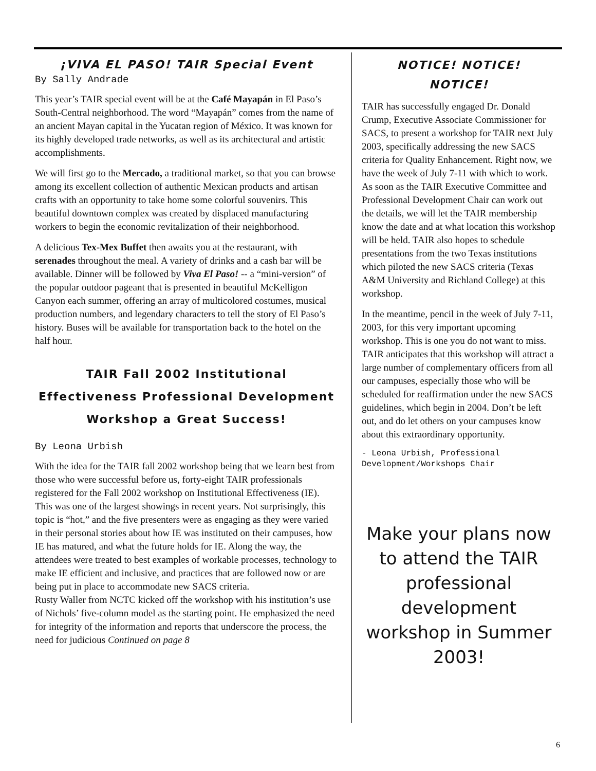¡VIVA EL PASO! TAIR Special Event
By Sally Andrade
This year’s TAIR special event will be at the Café Mayapán in El Paso’s South-Central neighborhood. The word “Mayapán” comes from the name of an ancient Mayan capital in the Yucatan region of México. It was known for its highly developed trade networks, as well as its architectural and artistic accomplishments.
We will first go to the Mercado, a traditional market, so that you can browse among its excellent collection of authentic Mexican products and artisan crafts with an opportunity to take home some colorful souvenirs. This beautiful downtown complex was created by displaced manufacturing workers to begin the economic revitalization of their neighborhood.
A delicious Tex-Mex Buffet then awaits you at the restaurant, with serenades throughout the meal. A variety of drinks and a cash bar will be available. Dinner will be followed by Viva El Paso! -- a “mini-version” of the popular outdoor pageant that is presented in beautiful McKelligon Canyon each summer, offering an array of multicolored costumes, musical production numbers, and legendary characters to tell the story of El Paso’s history. Buses will be available for transportation back to the hotel on the half hour.
TAIR Fall 2002 Institutional Effectiveness Professional Development Workshop a Great Success!
By Leona Urbish
With the idea for the TAIR fall 2002 workshop being that we learn best from those who were successful before us, forty-eight TAIR professionals registered for the Fall 2002 workshop on Institutional Effectiveness (IE). This was one of the largest showings in recent years. Not surprisingly, this topic is “hot,” and the five presenters were as engaging as they were varied in their personal stories about how IE was instituted on their campuses, how IE has matured, and what the future holds for IE. Along the way, the attendees were treated to best examples of workable processes, technology to make IE efficient and inclusive, and practices that are followed now or are being put in place to accommodate new SACS criteria.
Rusty Waller from NCTC kicked off the workshop with his institution’s use of Nichols’ five-column model as the starting point. He emphasized the need for integrity of the information and reports that underscore the process, the need for judicious Continued on page 8
NOTICE! NOTICE!
NOTICE!
TAIR has successfully engaged Dr. Donald Crump, Executive Associate Commissioner for SACS, to present a workshop for TAIR next July 2003, specifically addressing the new SACS criteria for Quality Enhancement. Right now, we have the week of July 7-11 with which to work. As soon as the TAIR Executive Committee and Professional Development Chair can work out the details, we will let the TAIR membership know the date and at what location this workshop will be held. TAIR also hopes to schedule presentations from the two Texas institutions which piloted the new SACS criteria (Texas A&M University and Richland College) at this workshop.
In the meantime, pencil in the week of July 7-11, 2003, for this very important upcoming workshop. This is one you do not want to miss. TAIR anticipates that this workshop will attract a large number of complementary officers from all our campuses, especially those who will be scheduled for reaffirmation under the new SACS guidelines, which begin in 2004. Don’t be left out, and do let others on your campuses know about this extraordinary opportunity.
- Leona Urbish, Professional Development/Workshops Chair
Make your plans now to attend the TAIR professional development workshop in Summer 2003!
6